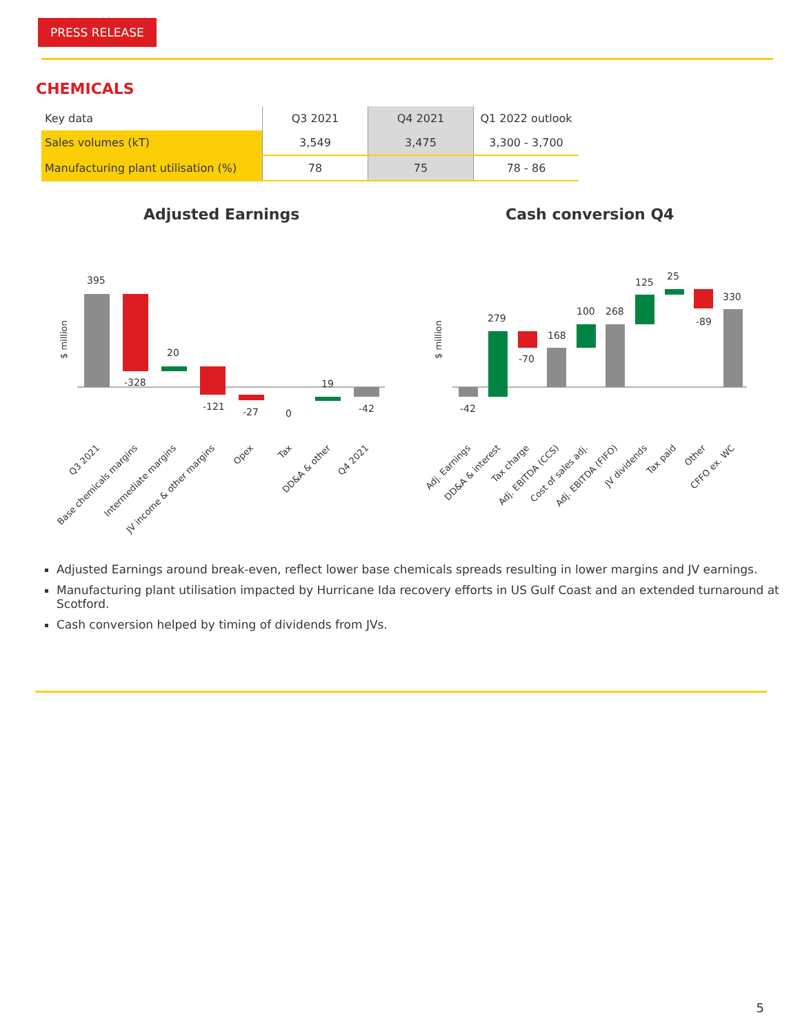PRESS RELEASE
CHEMICALS
| Key data | Q3 2021 | Q4 2021 | Q1 2022 outlook |
| --- | --- | --- | --- |
| Sales volumes (kT) | 3,549 | 3,475 | 3,300 - 3,700 |
| Manufacturing plant utilisation (%) | 78 | 75 | 78 - 86 |
Adjusted Earnings Cash conversion Q4
$ million
395
-328
20
-121
-27
0
19
-42
$ million
-42
279
-70
168
100
268
125
25
-89
330
Q3 2021
Base chemicals margins
Intermediate margins
JV income & other margins
Opex
Tax
DD&A & other
Q4 2021
Adj. Earnings
DD&A & interest
Tax charge
Adj. EBITDA (CCS)
Cost of sales adj.
Adj. EBITDA (FIFO)
JV dividends
Tax paid
Other
CFFO ex. WC
Adjusted Earnings around break-even, reflect lower base chemicals spreads resulting in lower margins and JV earnings.
Manufacturing plant utilisation impacted by Hurricane Ida recovery efforts in US Gulf Coast and an extended turnaround at Scotford.
Cash conversion helped by timing of dividends from JVs.
5